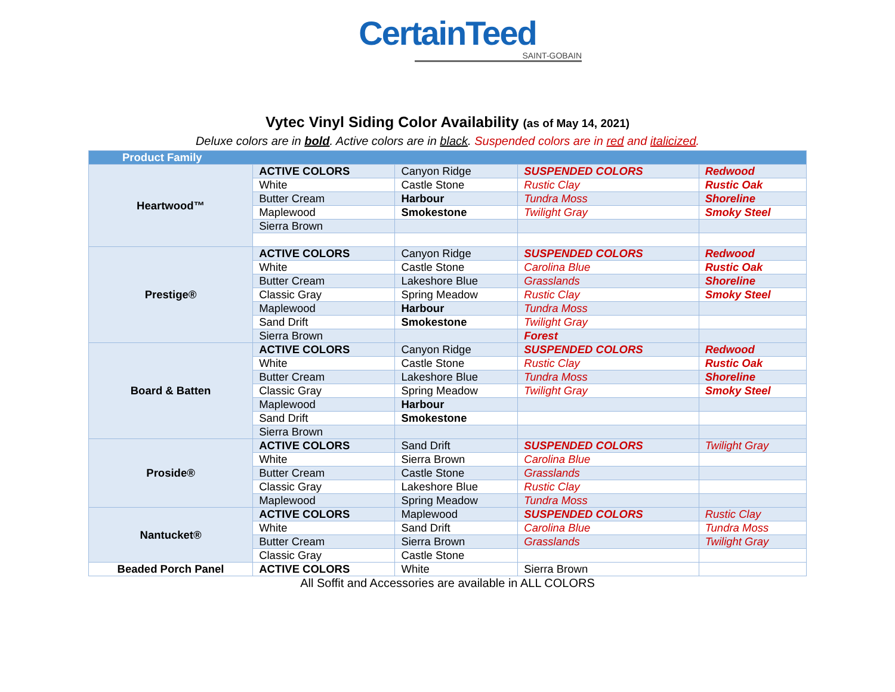CertainTeed
SAINT-GOBAIN
Vytec Vinyl Siding Color Availability (as of May 14, 2021)
Deluxe colors are in bold. Active colors are in black. Suspended colors are in red and italicized.
| Product Family | | | | |
| --- | --- | --- | --- | --- |
| Heartwood™ | ACTIVE COLORS | Canyon Ridge | SUSPENDED COLORS | Redwood |
| | White | Castle Stone | Rustic Clay | Rustic Oak |
| | Butter Cream | Harbour | Tundra Moss | Shoreline |
| | Maplewood | Smokestone | Twilight Gray | Smoky Steel |
| | Sierra Brown | | | |
| Prestige® | ACTIVE COLORS | Canyon Ridge | SUSPENDED COLORS | Redwood |
| | White | Castle Stone | Carolina Blue | Rustic Oak |
| | Butter Cream | Lakeshore Blue | Grasslands | Shoreline |
| | Classic Gray | Spring Meadow | Rustic Clay | Smoky Steel |
| | Maplewood | Harbour | Tundra Moss | |
| | Sand Drift | Smokestone | Twilight Gray | |
| | Sierra Brown | | Forest | |
| Board & Batten | ACTIVE COLORS | Canyon Ridge | SUSPENDED COLORS | Redwood |
| | White | Castle Stone | Rustic Clay | Rustic Oak |
| | Butter Cream | Lakeshore Blue | Tundra Moss | Shoreline |
| | Classic Gray | Spring Meadow | Twilight Gray | Smoky Steel |
| | Maplewood | Harbour | | |
| | Sand Drift | Smokestone | | |
| | Sierra Brown | | | |
| Proside® | ACTIVE COLORS | Sand Drift | SUSPENDED COLORS | Twilight Gray |
| | White | Sierra Brown | Carolina Blue | |
| | Butter Cream | Castle Stone | Grasslands | |
| | Classic Gray | Lakeshore Blue | Rustic Clay | |
| | Maplewood | Spring Meadow | Tundra Moss | |
| Nantucket® | ACTIVE COLORS | Maplewood | SUSPENDED COLORS | Rustic Clay |
| | White | Sand Drift | Carolina Blue | Tundra Moss |
| | Butter Cream | Sierra Brown | Grasslands | Twilight Gray |
| | Classic Gray | Castle Stone | | |
| Beaded Porch Panel | ACTIVE COLORS | White | Sierra Brown | |
All Soffit and Accessories are available in ALL COLORS